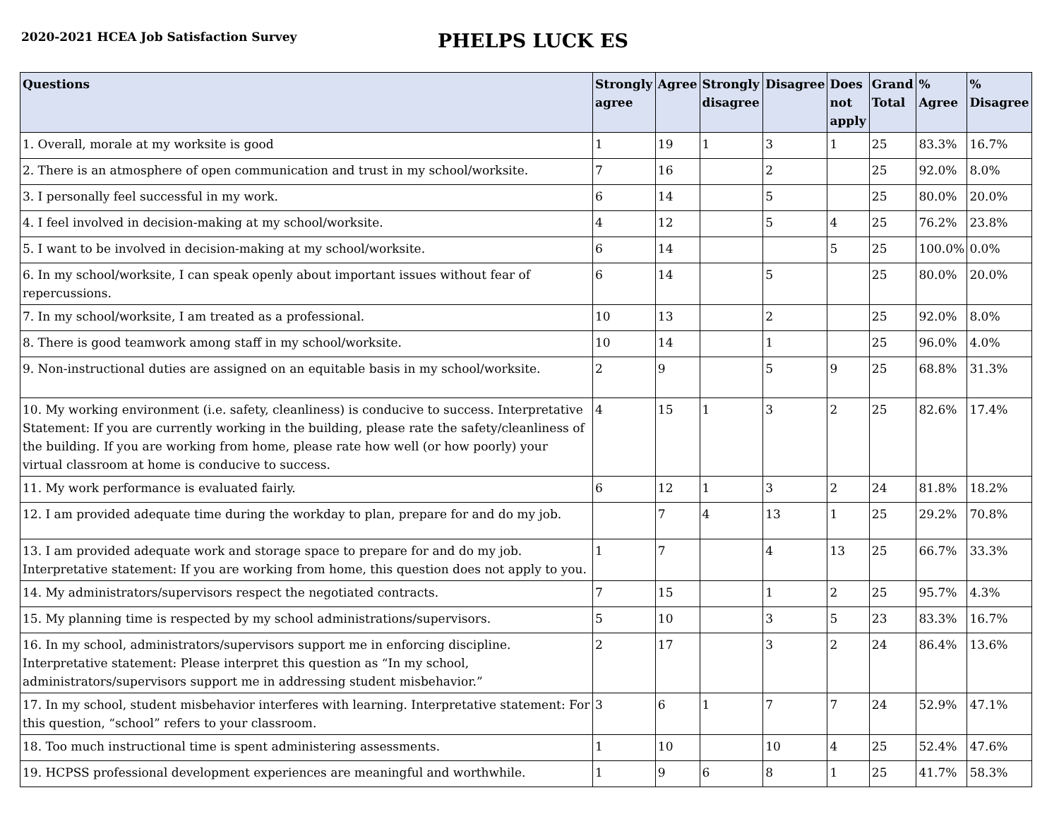2020-2021 HCEA Job Satisfaction Survey
PHELPS LUCK ES
| Questions | Strongly agree | Agree | Strongly disagree | Disagree | Does not apply | Grand Total | % Agree | % Disagree |
| --- | --- | --- | --- | --- | --- | --- | --- | --- |
| 1. Overall, morale at my worksite is good | 1 | 19 | 1 | 3 | 1 | 25 | 83.3% | 16.7% |
| 2. There is an atmosphere of open communication and trust in my school/worksite. | 7 | 16 | | 2 | | 25 | 92.0% | 8.0% |
| 3. I personally feel successful in my work. | 6 | 14 | | 5 | | 25 | 80.0% | 20.0% |
| 4. I feel involved in decision-making at my school/worksite. | 4 | 12 | | 5 | 4 | 25 | 76.2% | 23.8% |
| 5. I want to be involved in decision-making at my school/worksite. | 6 | 14 | | | 5 | 25 | 100.0% | 0.0% |
| 6. In my school/worksite, I can speak openly about important issues without fear of repercussions. | 6 | 14 | | 5 | | 25 | 80.0% | 20.0% |
| 7. In my school/worksite, I am treated as a professional. | 10 | 13 | | 2 | | 25 | 92.0% | 8.0% |
| 8. There is good teamwork among staff in my school/worksite. | 10 | 14 | | 1 | | 25 | 96.0% | 4.0% |
| 9. Non-instructional duties are assigned on an equitable basis in my school/worksite. | 2 | 9 | | 5 | 9 | 25 | 68.8% | 31.3% |
| 10. My working environment (i.e. safety, cleanliness) is conducive to success. Interpretative Statement: If you are currently working in the building, please rate the safety/cleanliness of the building. If you are working from home, please rate how well (or how poorly) your virtual classroom at home is conducive to success. | 4 | 15 | 1 | 3 | 2 | 25 | 82.6% | 17.4% |
| 11. My work performance is evaluated fairly. | 6 | 12 | 1 | 3 | 2 | 24 | 81.8% | 18.2% |
| 12. I am provided adequate time during the workday to plan, prepare for and do my job. | | 7 | 4 | 13 | 1 | 25 | 29.2% | 70.8% |
| 13. I am provided adequate work and storage space to prepare for and do my job. Interpretative statement: If you are working from home, this question does not apply to you. | 1 | 7 | | 4 | 13 | 25 | 66.7% | 33.3% |
| 14. My administrators/supervisors respect the negotiated contracts. | 7 | 15 | | 1 | 2 | 25 | 95.7% | 4.3% |
| 15. My planning time is respected by my school administrations/supervisors. | 5 | 10 | | 3 | 5 | 23 | 83.3% | 16.7% |
| 16. In my school, administrators/supervisors support me in enforcing discipline. Interpretative statement: Please interpret this question as “In my school, administrators/supervisors support me in addressing student misbehavior.” | 2 | 17 | | 3 | 2 | 24 | 86.4% | 13.6% |
| 17. In my school, student misbehavior interferes with learning. Interpretative statement: For this question, “school” refers to your classroom. | 3 | 6 | 1 | 7 | 7 | 24 | 52.9% | 47.1% |
| 18. Too much instructional time is spent administering assessments. | 1 | 10 | | 10 | 4 | 25 | 52.4% | 47.6% |
| 19. HCPSS professional development experiences are meaningful and worthwhile. | 1 | 9 | 6 | 8 | 1 | 25 | 41.7% | 58.3% |